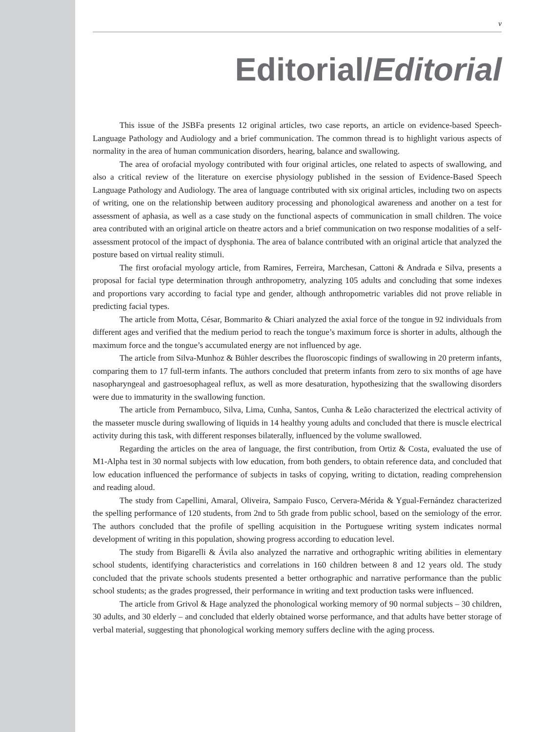v
Editorial/Editorial
This issue of the JSBFa presents 12 original articles, two case reports, an article on evidence-based Speech-Language Pathology and Audiology and a brief communication. The common thread is to highlight various aspects of normality in the area of human communication disorders, hearing, balance and swallowing.
The area of orofacial myology contributed with four original articles, one related to aspects of swallowing, and also a critical review of the literature on exercise physiology published in the session of Evidence-Based Speech Language Pathology and Audiology. The area of language contributed with six original articles, including two on aspects of writing, one on the relationship between auditory processing and phonological awareness and another on a test for assessment of aphasia, as well as a case study on the functional aspects of communication in small children. The voice area contributed with an original article on theatre actors and a brief communication on two response modalities of a self-assessment protocol of the impact of dysphonia. The area of balance contributed with an original article that analyzed the posture based on virtual reality stimuli.
The first orofacial myology article, from Ramires, Ferreira, Marchesan, Cattoni & Andrada e Silva, presents a proposal for facial type determination through anthropometry, analyzing 105 adults and concluding that some indexes and proportions vary according to facial type and gender, although anthropometric variables did not prove reliable in predicting facial types.
The article from Motta, César, Bommarito & Chiari analyzed the axial force of the tongue in 92 individuals from different ages and verified that the medium period to reach the tongue’s maximum force is shorter in adults, although the maximum force and the tongue’s accumulated energy are not influenced by age.
The article from Silva-Munhoz & Bühler describes the fluoroscopic findings of swallowing in 20 preterm infants, comparing them to 17 full-term infants. The authors concluded that preterm infants from zero to six months of age have nasopharyngeal and gastroesophageal reflux, as well as more desaturation, hypothesizing that the swallowing disorders were due to immaturity in the swallowing function.
The article from Pernambuco, Silva, Lima, Cunha, Santos, Cunha & Leão characterized the electrical activity of the masseter muscle during swallowing of liquids in 14 healthy young adults and concluded that there is muscle electrical activity during this task, with different responses bilaterally, influenced by the volume swallowed.
Regarding the articles on the area of language, the first contribution, from Ortiz & Costa, evaluated the use of M1-Alpha test in 30 normal subjects with low education, from both genders, to obtain reference data, and concluded that low education influenced the performance of subjects in tasks of copying, writing to dictation, reading comprehension and reading aloud.
The study from Capellini, Amaral, Oliveira, Sampaio Fusco, Cervera-Mérida & Ygual-Fernández characterized the spelling performance of 120 students, from 2nd to 5th grade from public school, based on the semiology of the error. The authors concluded that the profile of spelling acquisition in the Portuguese writing system indicates normal development of writing in this population, showing progress according to education level.
The study from Bigarelli & Ávila also analyzed the narrative and orthographic writing abilities in elementary school students, identifying characteristics and correlations in 160 children between 8 and 12 years old. The study concluded that the private schools students presented a better orthographic and narrative performance than the public school students; as the grades progressed, their performance in writing and text production tasks were influenced.
The article from Grivol & Hage analyzed the phonological working memory of 90 normal subjects – 30 children, 30 adults, and 30 elderly – and concluded that elderly obtained worse performance, and that adults have better storage of verbal material, suggesting that phonological working memory suffers decline with the aging process.